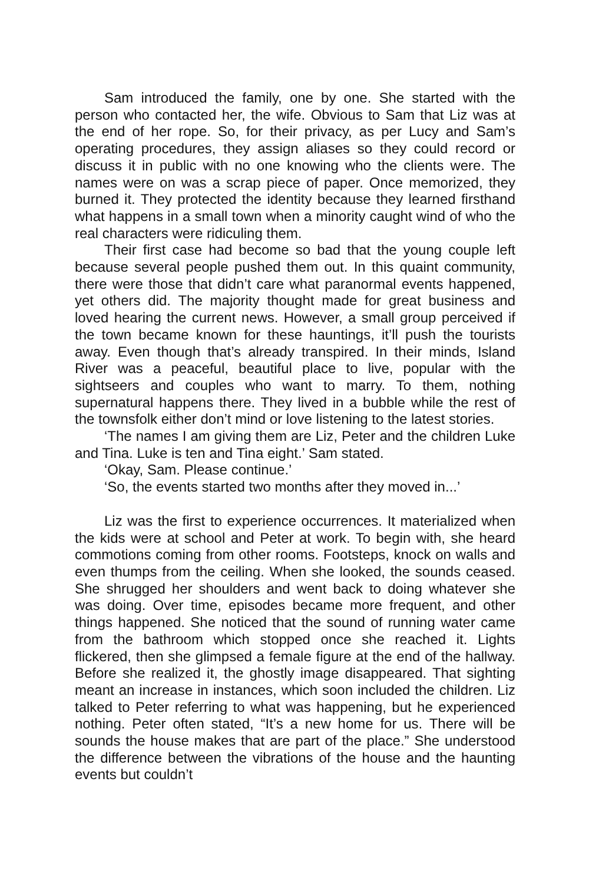Sam introduced the family, one by one. She started with the person who contacted her, the wife. Obvious to Sam that Liz was at the end of her rope. So, for their privacy, as per Lucy and Sam’s operating procedures, they assign aliases so they could record or discuss it in public with no one knowing who the clients were. The names were on was a scrap piece of paper. Once memorized, they burned it. They protected the identity because they learned firsthand what happens in a small town when a minority caught wind of who the real characters were ridiculing them.
Their first case had become so bad that the young couple left because several people pushed them out. In this quaint community, there were those that didn’t care what paranormal events happened, yet others did. The majority thought made for great business and loved hearing the current news. However, a small group perceived if the town became known for these hauntings, it’ll push the tourists away. Even though that’s already transpired. In their minds, Island River was a peaceful, beautiful place to live, popular with the sightseers and couples who want to marry. To them, nothing supernatural happens there. They lived in a bubble while the rest of the townsfolk either don’t mind or love listening to the latest stories.
‘The names I am giving them are Liz, Peter and the children Luke and Tina. Luke is ten and Tina eight.’ Sam stated.
‘Okay, Sam. Please continue.’
‘So, the events started two months after they moved in...’
Liz was the first to experience occurrences. It materialized when the kids were at school and Peter at work. To begin with, she heard commotions coming from other rooms. Footsteps, knock on walls and even thumps from the ceiling. When she looked, the sounds ceased. She shrugged her shoulders and went back to doing whatever she was doing. Over time, episodes became more frequent, and other things happened. She noticed that the sound of running water came from the bathroom which stopped once she reached it. Lights flickered, then she glimpsed a female figure at the end of the hallway. Before she realized it, the ghostly image disappeared. That sighting meant an increase in instances, which soon included the children. Liz talked to Peter referring to what was happening, but he experienced nothing. Peter often stated, “It’s a new home for us. There will be sounds the house makes that are part of the place.” She understood the difference between the vibrations of the house and the haunting events but couldn’t